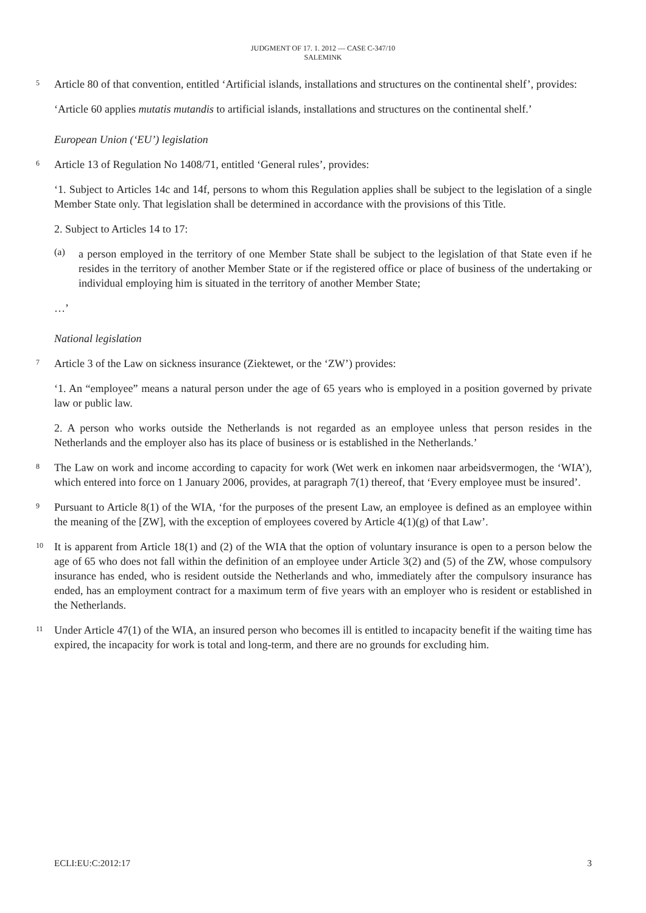JUDGMENT OF 17. 1. 2012 — CASE C-347/10
SALEMINK
5
Article 80 of that convention, entitled ‘Artificial islands, installations and structures on the continental shelf’, provides:
‘Article 60 applies mutatis mutandis to artificial islands, installations and structures on the continental shelf.’
European Union (‘EU’) legislation
6
Article 13 of Regulation No 1408/71, entitled ‘General rules’, provides:
‘1. Subject to Articles 14c and 14f, persons to whom this Regulation applies shall be subject to the legislation of a single Member State only. That legislation shall be determined in accordance with the provisions of this Title.
2. Subject to Articles 14 to 17:
(a)
a person employed in the territory of one Member State shall be subject to the legislation of that State even if he resides in the territory of another Member State or if the registered office or place of business of the undertaking or individual employing him is situated in the territory of another Member State;
…’
National legislation
7
Article 3 of the Law on sickness insurance (Ziektewet, or the ‘ZW’) provides:
‘1. An “employee” means a natural person under the age of 65 years who is employed in a position governed by private law or public law.
2. A person who works outside the Netherlands is not regarded as an employee unless that person resides in the Netherlands and the employer also has its place of business or is established in the Netherlands.’
8
The Law on work and income according to capacity for work (Wet werk en inkomen naar arbeidsvermogen, the ‘WIA’), which entered into force on 1 January 2006, provides, at paragraph 7(1) thereof, that ‘Every employee must be insured’.
9
Pursuant to Article 8(1) of the WIA, ‘for the purposes of the present Law, an employee is defined as an employee within the meaning of the [ZW], with the exception of employees covered by Article 4(1)(g) of that Law’.
10
It is apparent from Article 18(1) and (2) of the WIA that the option of voluntary insurance is open to a person below the age of 65 who does not fall within the definition of an employee under Article 3(2) and (5) of the ZW, whose compulsory insurance has ended, who is resident outside the Netherlands and who, immediately after the compulsory insurance has ended, has an employment contract for a maximum term of five years with an employer who is resident or established in the Netherlands.
11
Under Article 47(1) of the WIA, an insured person who becomes ill is entitled to incapacity benefit if the waiting time has expired, the incapacity for work is total and long-term, and there are no grounds for excluding him.
ECLI:EU:C:2012:17 3